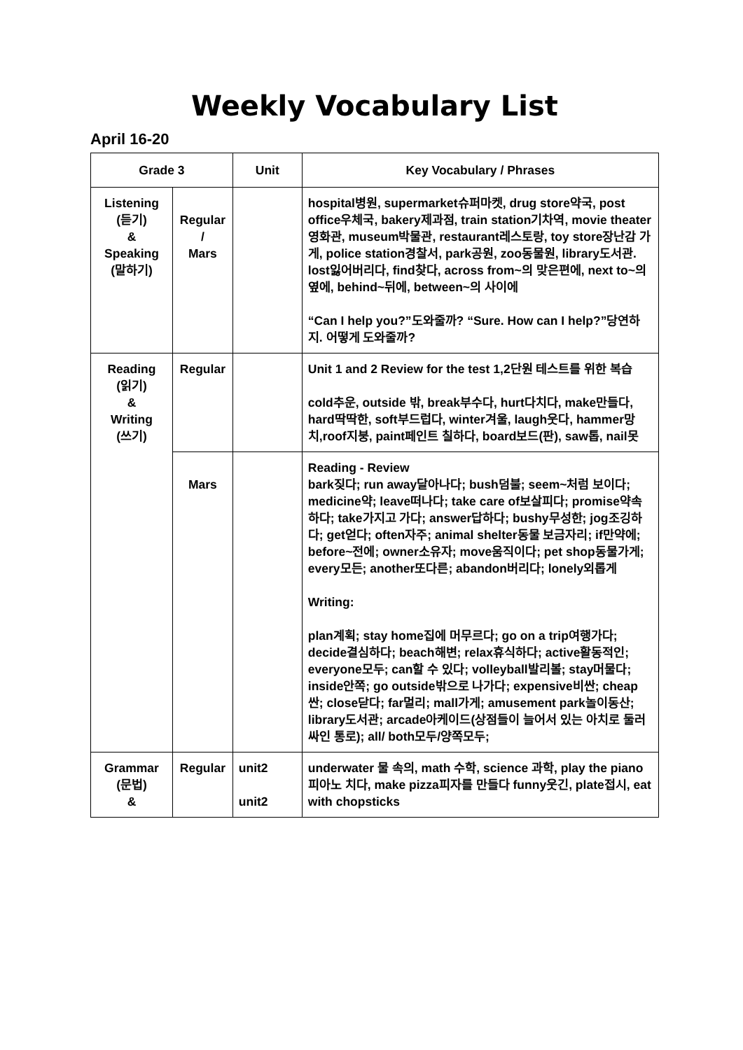Weekly Vocabulary List
April 16-20
| Grade 3 | | Unit | Key Vocabulary / Phrases |
| --- | --- | --- | --- |
| Listening (듣기) & Speaking (말하기) | Regular / Mars | | hospital병원, supermarket슈퍼마켓, drug store약국, post office우체국, bakery제과점, train station기차역, movie theater영화관, museum박물관, restaurant레스토랑, toy store장난감 가게, police station경찰서, park공원, zoo동물원, library도서관. lost잃어버리다, find찾다, across from~의 맞은편에, next to~의 옆에, behind~뒤에, between~의 사이에 “Can I help you?”도와줄까? “Sure. How can I help?”당연하지. 어떻게 도와줄까? |
| Reading (읽기) & Writing (쓰기) | Regular | | Unit 1 and 2 Review for the test 1,2단원 테스트를 위한 복습 cold추운, outside 밖, break부수다, hurt다치다, make만들다, hard딱딱한, soft부드럽다, winter겨울, laugh웃다, hammer망치,roof지붕, paint페인트 칠하다, board보드(판), saw톱, nail못 |
| | Mars | | Reading - Review bark짖다; run away달아나다; bush덤불; seem~처럼 보이다; medicine약; leave떠나다; take care of보살피다; promise약속하다; take가지고 가다; answer답하다; bushy무성한; jog조깅하다; get얻다; often자주; animal shelter동물 보금자리; if만약에; before~전에; owner소유자; move움직이다; pet shop동물가게; every모든; another또다른; abandon버리다; lonely외롭게 Writing: plan계획; stay home집에 머무르다; go on a trip여행가다; decide결심하다; beach해변; relax휴식하다; active활동적인; everyone모두; can할 수 있다; volleyball발리볼; stay머물다; inside안쪽; go outside밖으로 나가다; expensive비싼; cheap싼; close닫다; far멀리; mall가게; amusement park놀이동산; library도서관; arcade아케이드(상점들이 늘어서 있는 아치로 둘러싸인 통로); all/ both모두/양쪽모두; |
| Grammar (문법) & | Regular | unit2 unit2 | underwater 물 속의, math 수학, science 과학, play the piano 피아노 치다, make pizza피자를 만들다 funny웃긴, plate접시, eat with chopsticks |